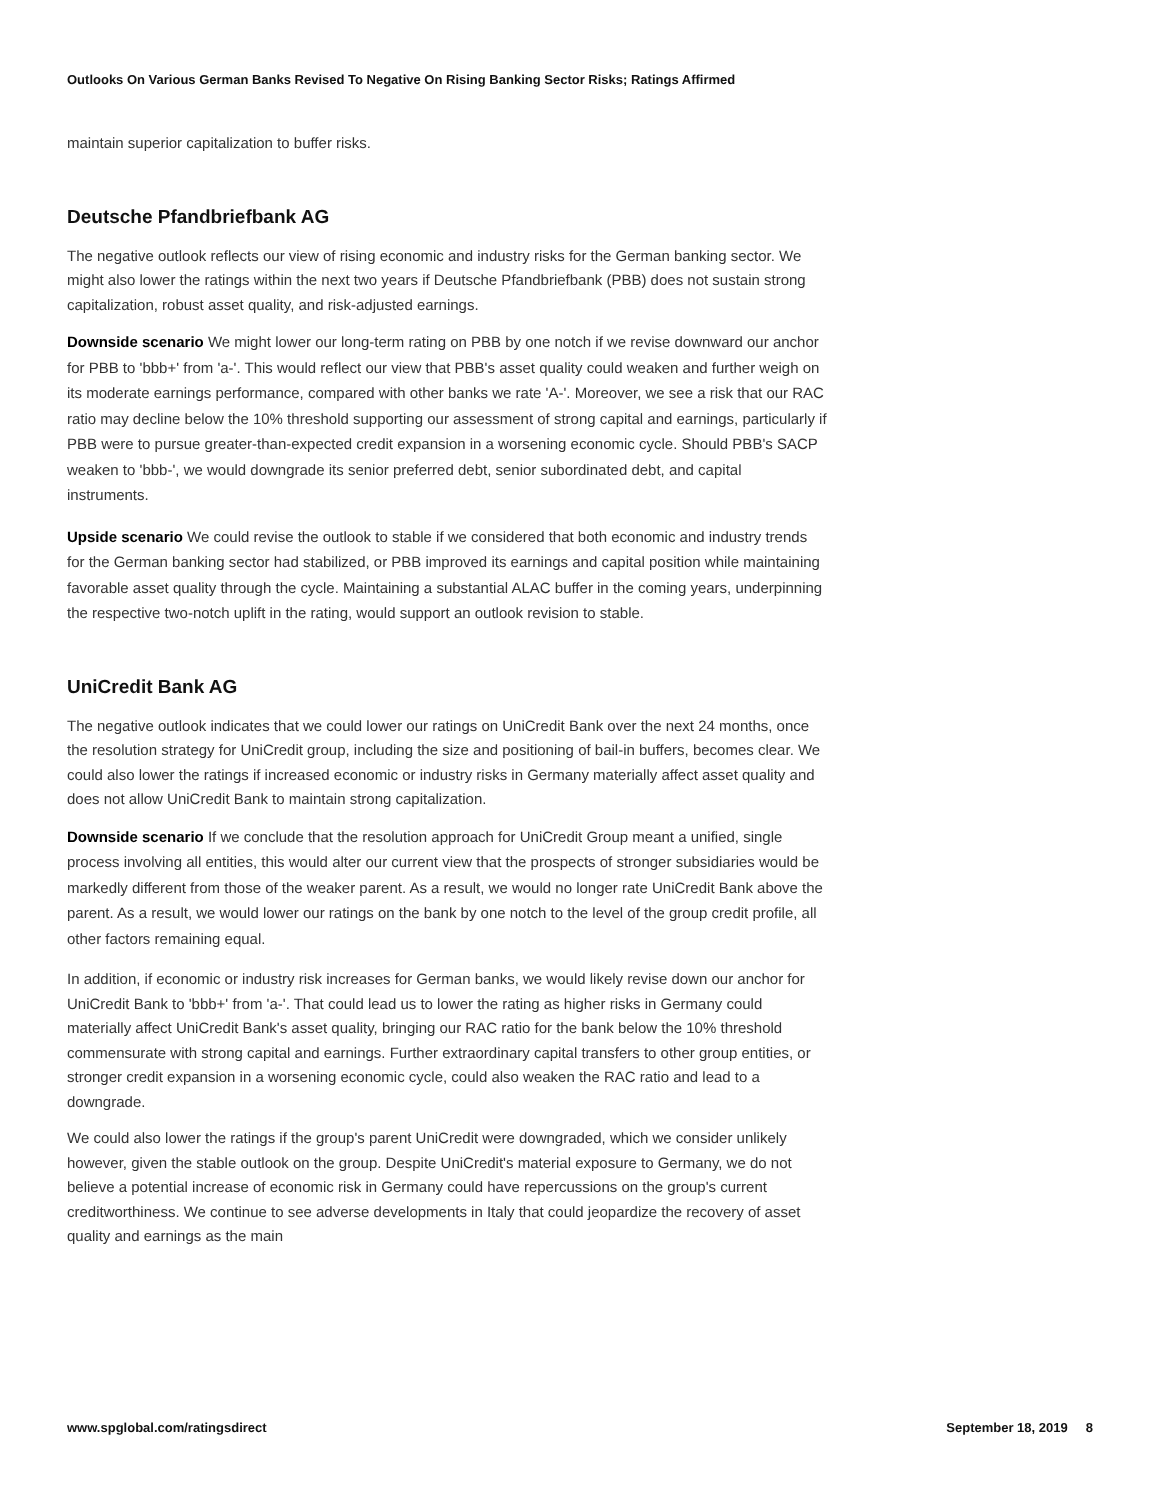Outlooks On Various German Banks Revised To Negative On Rising Banking Sector Risks; Ratings Affirmed
maintain superior capitalization to buffer risks.
Deutsche Pfandbriefbank AG
The negative outlook reflects our view of rising economic and industry risks for the German banking sector. We might also lower the ratings within the next two years if Deutsche Pfandbriefbank (PBB) does not sustain strong capitalization, robust asset quality, and risk-adjusted earnings.
Downside scenario We might lower our long-term rating on PBB by one notch if we revise downward our anchor for PBB to 'bbb+' from 'a-'. This would reflect our view that PBB's asset quality could weaken and further weigh on its moderate earnings performance, compared with other banks we rate 'A-'. Moreover, we see a risk that our RAC ratio may decline below the 10% threshold supporting our assessment of strong capital and earnings, particularly if PBB were to pursue greater-than-expected credit expansion in a worsening economic cycle. Should PBB's SACP weaken to 'bbb-', we would downgrade its senior preferred debt, senior subordinated debt, and capital instruments.
Upside scenario We could revise the outlook to stable if we considered that both economic and industry trends for the German banking sector had stabilized, or PBB improved its earnings and capital position while maintaining favorable asset quality through the cycle. Maintaining a substantial ALAC buffer in the coming years, underpinning the respective two-notch uplift in the rating, would support an outlook revision to stable.
UniCredit Bank AG
The negative outlook indicates that we could lower our ratings on UniCredit Bank over the next 24 months, once the resolution strategy for UniCredit group, including the size and positioning of bail-in buffers, becomes clear. We could also lower the ratings if increased economic or industry risks in Germany materially affect asset quality and does not allow UniCredit Bank to maintain strong capitalization.
Downside scenario If we conclude that the resolution approach for UniCredit Group meant a unified, single process involving all entities, this would alter our current view that the prospects of stronger subsidiaries would be markedly different from those of the weaker parent. As a result, we would no longer rate UniCredit Bank above the parent. As a result, we would lower our ratings on the bank by one notch to the level of the group credit profile, all other factors remaining equal.
In addition, if economic or industry risk increases for German banks, we would likely revise down our anchor for UniCredit Bank to 'bbb+' from 'a-'. That could lead us to lower the rating as higher risks in Germany could materially affect UniCredit Bank's asset quality, bringing our RAC ratio for the bank below the 10% threshold commensurate with strong capital and earnings. Further extraordinary capital transfers to other group entities, or stronger credit expansion in a worsening economic cycle, could also weaken the RAC ratio and lead to a downgrade.
We could also lower the ratings if the group's parent UniCredit were downgraded, which we consider unlikely however, given the stable outlook on the group. Despite UniCredit's material exposure to Germany, we do not believe a potential increase of economic risk in Germany could have repercussions on the group's current creditworthiness. We continue to see adverse developments in Italy that could jeopardize the recovery of asset quality and earnings as the main
www.spglobal.com/ratingsdirect September 18, 2019 8